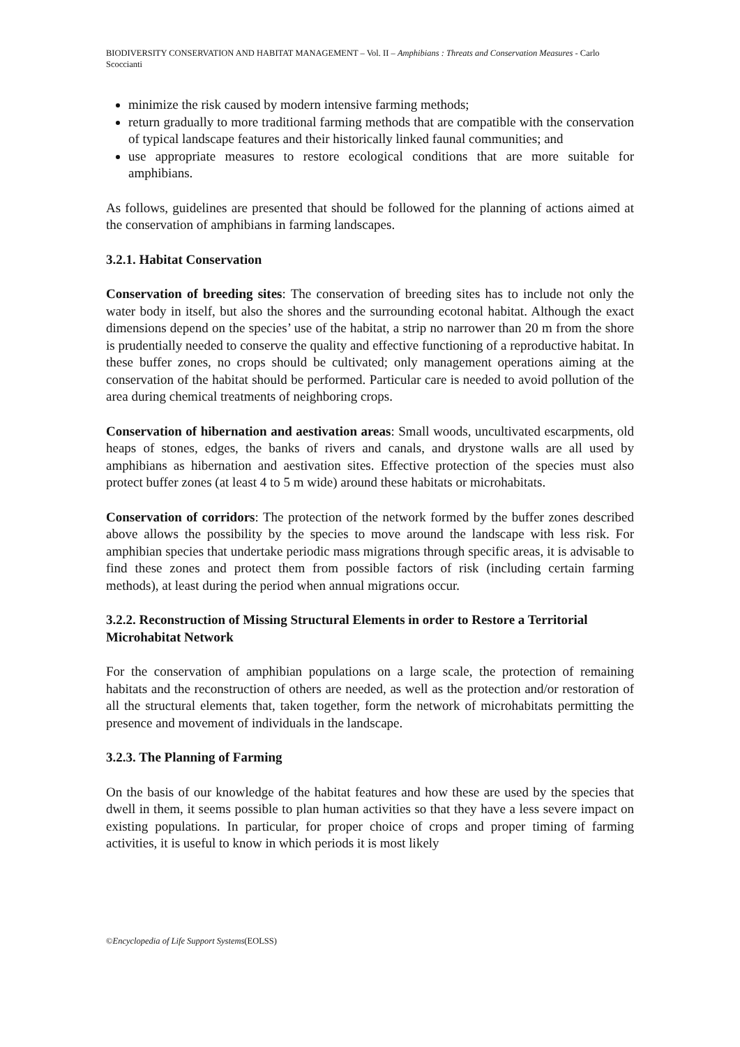BIODIVERSITY CONSERVATION AND HABITAT MANAGEMENT – Vol. II – Amphibians : Threats and Conservation Measures - Carlo Scoccianti
minimize the risk caused by modern intensive farming methods;
return gradually to more traditional farming methods that are compatible with the conservation of typical landscape features and their historically linked faunal communities; and
use appropriate measures to restore ecological conditions that are more suitable for amphibians.
As follows, guidelines are presented that should be followed for the planning of actions aimed at the conservation of amphibians in farming landscapes.
3.2.1. Habitat Conservation
Conservation of breeding sites: The conservation of breeding sites has to include not only the water body in itself, but also the shores and the surrounding ecotonal habitat. Although the exact dimensions depend on the species’ use of the habitat, a strip no narrower than 20 m from the shore is prudentially needed to conserve the quality and effective functioning of a reproductive habitat. In these buffer zones, no crops should be cultivated; only management operations aiming at the conservation of the habitat should be performed. Particular care is needed to avoid pollution of the area during chemical treatments of neighboring crops.
Conservation of hibernation and aestivation areas: Small woods, uncultivated escarpments, old heaps of stones, edges, the banks of rivers and canals, and drystone walls are all used by amphibians as hibernation and aestivation sites. Effective protection of the species must also protect buffer zones (at least 4 to 5 m wide) around these habitats or microhabitats.
Conservation of corridors: The protection of the network formed by the buffer zones described above allows the possibility by the species to move around the landscape with less risk. For amphibian species that undertake periodic mass migrations through specific areas, it is advisable to find these zones and protect them from possible factors of risk (including certain farming methods), at least during the period when annual migrations occur.
3.2.2. Reconstruction of Missing Structural Elements in order to Restore a Territorial Microhabitat Network
For the conservation of amphibian populations on a large scale, the protection of remaining habitats and the reconstruction of others are needed, as well as the protection and/or restoration of all the structural elements that, taken together, form the network of microhabitats permitting the presence and movement of individuals in the landscape.
3.2.3. The Planning of Farming
On the basis of our knowledge of the habitat features and how these are used by the species that dwell in them, it seems possible to plan human activities so that they have a less severe impact on existing populations. In particular, for proper choice of crops and proper timing of farming activities, it is useful to know in which periods it is most likely
©Encyclopedia of Life Support Systems(EOLSS)